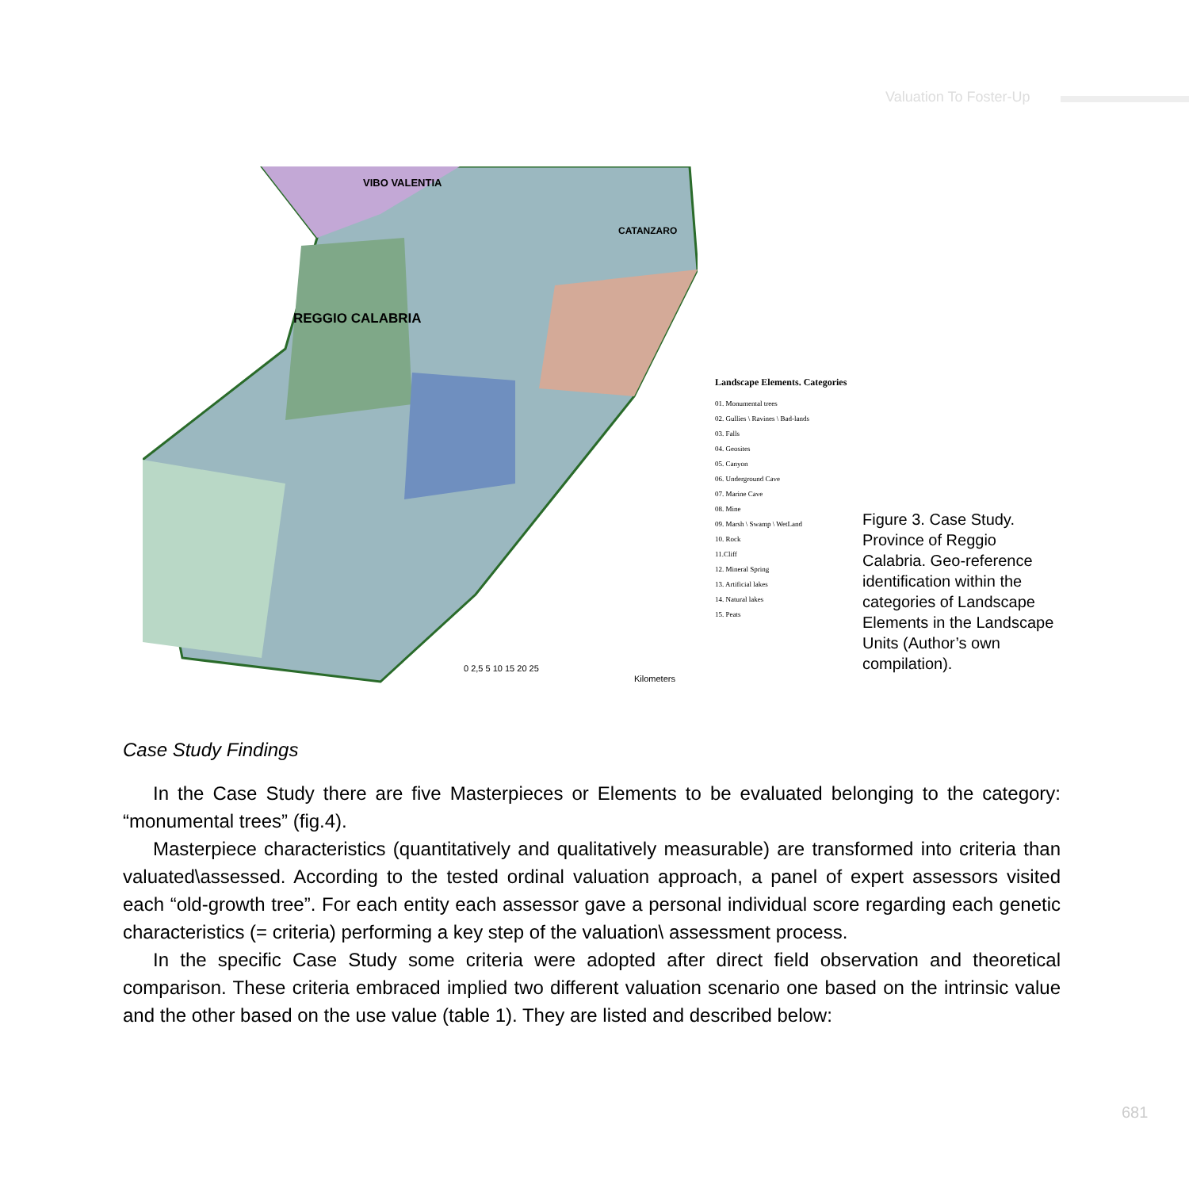Valuation To Foster-Up
VIBO VALENTIA
CATANZARO
REGGIO CALABRIA
0 2,5 5 10 15 20 25
Kilometers
Landscape Elements. Categories
01. Monumental trees
02. Gullies \ Ravines \ Bad-lands
03. Falls
04. Geosites
05. Canyon
06. Underground Cave
07. Marine Cave
08. Mine
09. Marsh \ Swamp \ WetLand
10. Rock
11.Cliff
12. Mineral Spring
13. Artificial lakes
14. Natural lakes
15. Peats
Figure 3. Case Study. Province of Reggio Calabria. Geo-reference identification within the categories of Landscape Elements in the Landscape Units (Author’s own compilation).
Case Study Findings
In the Case Study there are five Masterpieces or Elements to be evaluated belonging to the category: “monumental trees” (fig.4).
Masterpiece characteristics (quantitatively and qualitatively measurable) are transformed into criteria than valuated\assessed. According to the tested ordinal valuation approach, a panel of expert assessors visited each “old-growth tree”. For each entity each assessor gave a personal individual score regarding each genetic characteristics (= criteria) performing a key step of the valuation\ assessment process.
In the specific Case Study some criteria were adopted after direct field observation and theoretical comparison. These criteria embraced implied two different valuation scenario one based on the intrinsic value and the other based on the use value (table 1). They are listed and described below:
681